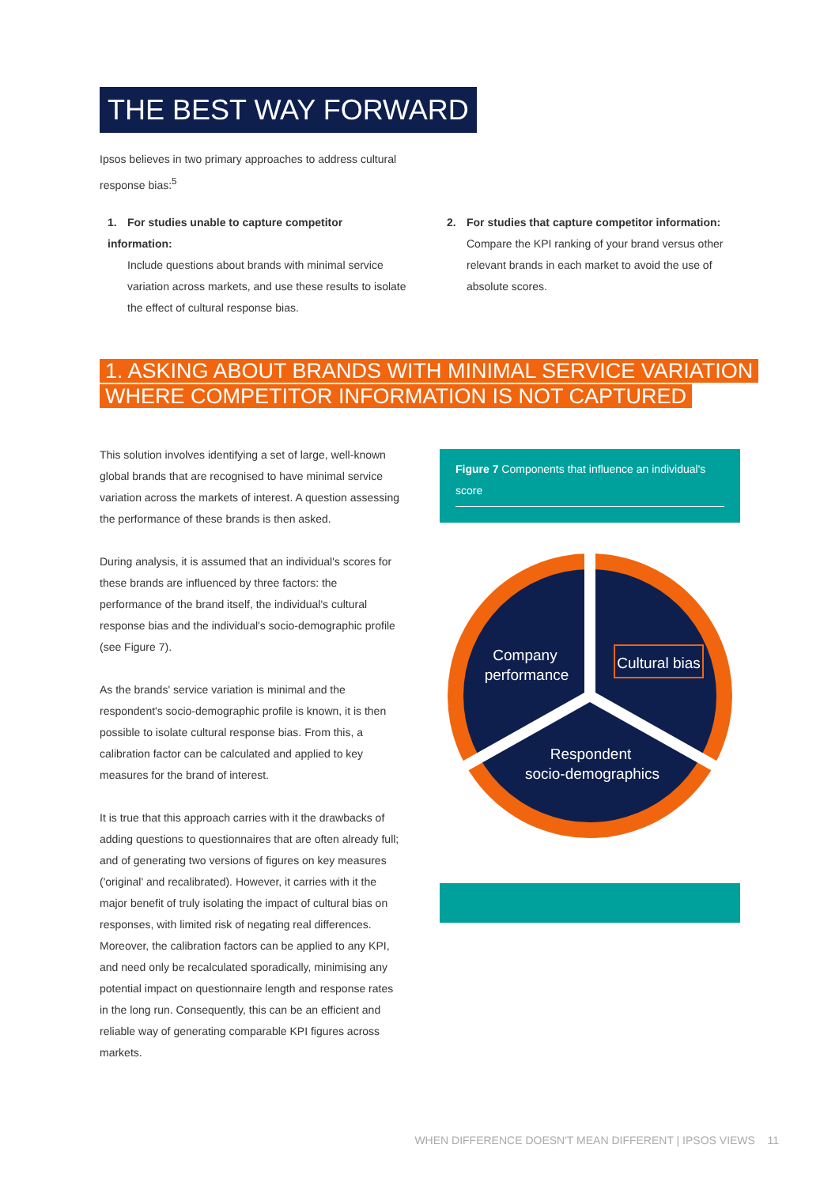THE BEST WAY FORWARD
Ipsos believes in two primary approaches to address cultural response bias:<sup>5</sup>
1. For studies unable to capture competitor information:
Include questions about brands with minimal service variation across markets, and use these results to isolate the effect of cultural response bias.
2. For studies that capture competitor information:
Compare the KPI ranking of your brand versus other relevant brands in each market to avoid the use of absolute scores.
1. ASKING ABOUT BRANDS WITH MINIMAL SERVICE VARIATION
WHERE COMPETITOR INFORMATION IS NOT CAPTURED
This solution involves identifying a set of large, well-known global brands that are recognised to have minimal service variation across the markets of interest. A question assessing the performance of these brands is then asked.
During analysis, it is assumed that an individual's scores for these brands are influenced by three factors: the performance of the brand itself, the individual's cultural response bias and the individual's socio-demographic profile (see Figure 7).
As the brands' service variation is minimal and the respondent's socio-demographic profile is known, it is then possible to isolate cultural response bias. From this, a calibration factor can be calculated and applied to key measures for the brand of interest.
It is true that this approach carries with it the drawbacks of adding questions to questionnaires that are often already full; and of generating two versions of figures on key measures ('original' and recalibrated). However, it carries with it the major benefit of truly isolating the impact of cultural bias on responses, with limited risk of negating real differences. Moreover, the calibration factors can be applied to any KPI, and need only be recalculated sporadically, minimising any potential impact on questionnaire length and response rates in the long run. Consequently, this can be an efficient and reliable way of generating comparable KPI figures across markets.
Figure 7 Components that influence an individual's score
Company
performance
Cultural bias
Respondent
socio-demographics
WHEN DIFFERENCE DOESN'T MEAN DIFFERENT | IPSOS VIEWS 11